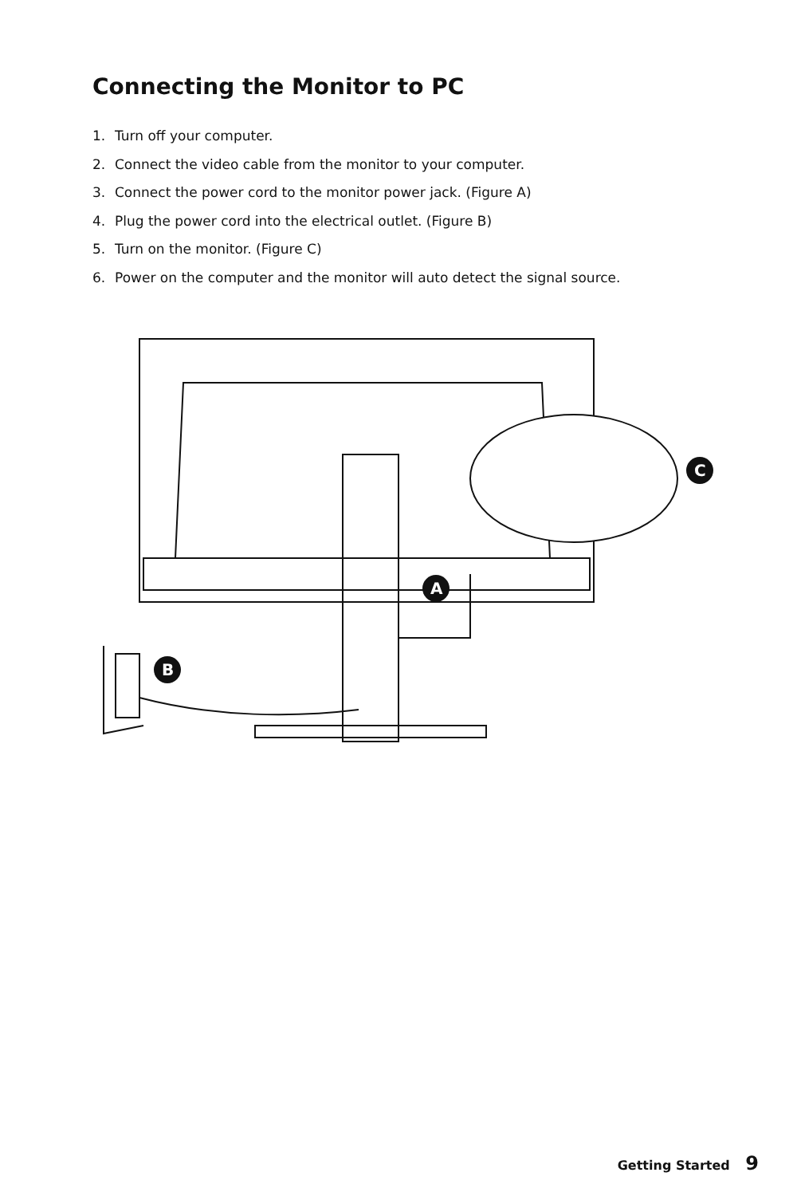Connecting the Monitor to PC
1. Turn off your computer.
2. Connect the video cable from the monitor to your computer.
3. Connect the power cord to the monitor power jack. (Figure A)
4. Plug the power cord into the electrical outlet. (Figure B)
5. Turn on the monitor. (Figure C)
6. Power on the computer and the monitor will auto detect the signal source.
A
B
C
Getting Started 9